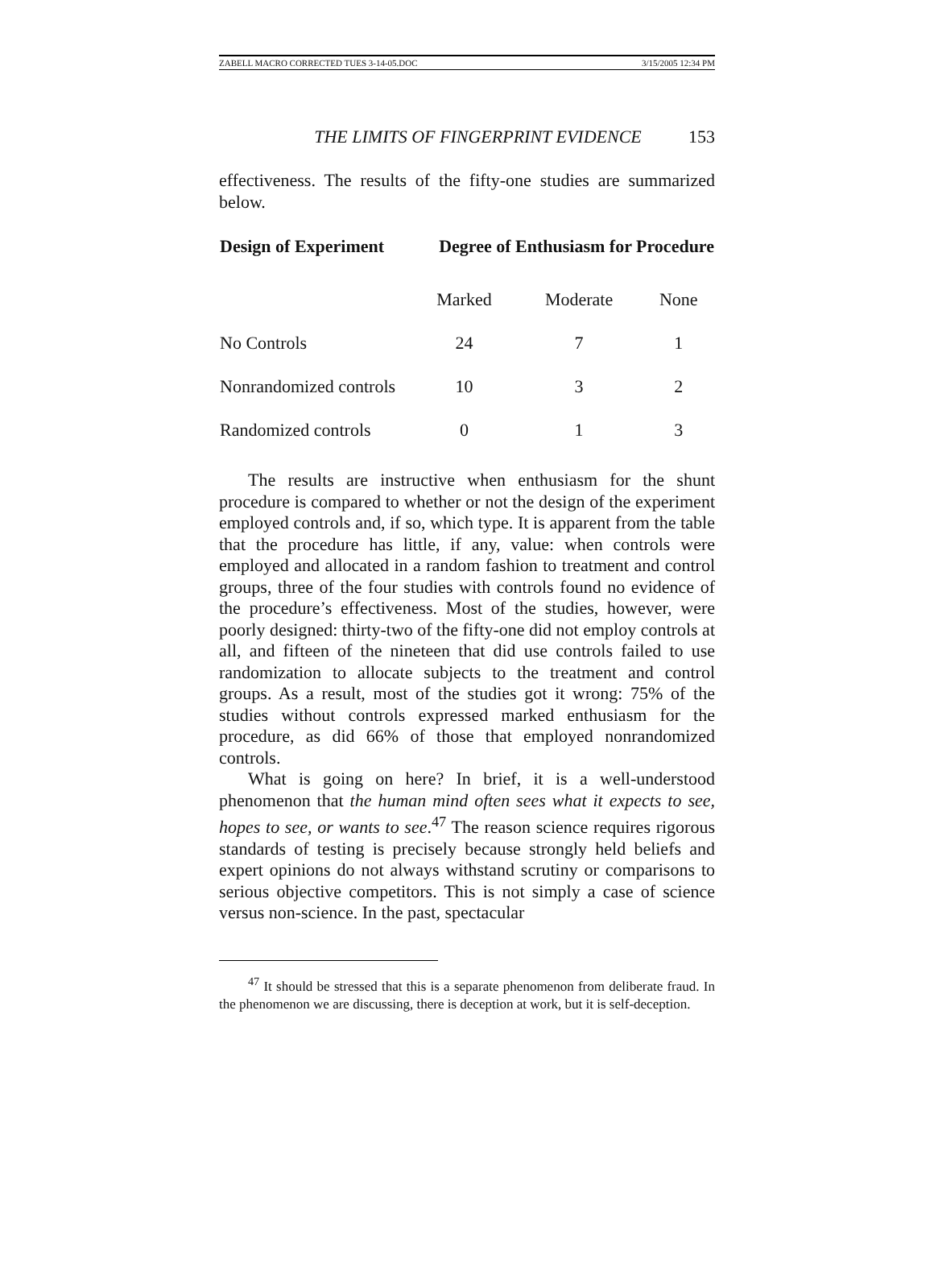ZABELL MACRO CORRECTED TUES 3-14-05.DOC 3/15/2005 12:34 PM
THE LIMITS OF FINGERPRINT EVIDENCE 153
effectiveness. The results of the fifty-one studies are summarized below.
| Design of Experiment | Degree of Enthusiasm for Procedure | | |
| --- | --- | --- | --- |
| | Marked | Moderate | None |
| No Controls | 24 | 7 | 1 |
| Nonrandomized controls | 10 | 3 | 2 |
| Randomized controls | 0 | 1 | 3 |
The results are instructive when enthusiasm for the shunt procedure is compared to whether or not the design of the experiment employed controls and, if so, which type. It is apparent from the table that the procedure has little, if any, value: when controls were employed and allocated in a random fashion to treatment and control groups, three of the four studies with controls found no evidence of the procedure’s effectiveness. Most of the studies, however, were poorly designed: thirty-two of the fifty-one did not employ controls at all, and fifteen of the nineteen that did use controls failed to use randomization to allocate subjects to the treatment and control groups. As a result, most of the studies got it wrong: 75% of the studies without controls expressed marked enthusiasm for the procedure, as did 66% of those that employed nonrandomized controls.
What is going on here? In brief, it is a well-understood phenomenon that the human mind often sees what it expects to see, hopes to see, or wants to see.<sup>47</sup> The reason science requires rigorous standards of testing is precisely because strongly held beliefs and expert opinions do not always withstand scrutiny or comparisons to serious objective competitors. This is not simply a case of science versus non-science. In the past, spectacular
<sup>47</sup> It should be stressed that this is a separate phenomenon from deliberate fraud. In the phenomenon we are discussing, there is deception at work, but it is self-deception.